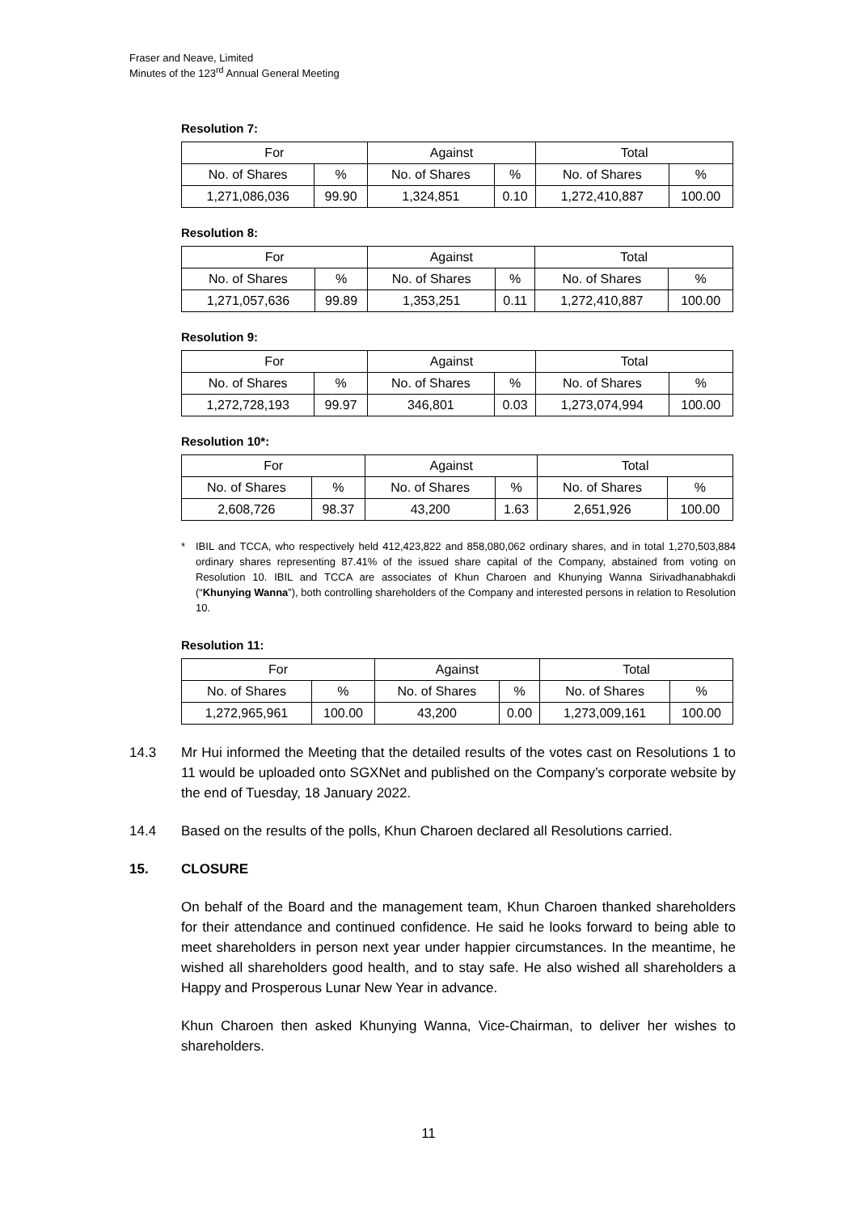Fraser and Neave, Limited
Minutes of the 123<sup>rd</sup> Annual General Meeting
Resolution 7:
| For | | Against | | Total | |
| No. of Shares | % | No. of Shares | % | No. of Shares | % |
| 1,271,086,036 | 99.90 | 1,324,851 | 0.10 | 1,272,410,887 | 100.00 |
Resolution 8:
| For | | Against | | Total | |
| No. of Shares | % | No. of Shares | % | No. of Shares | % |
| 1,271,057,636 | 99.89 | 1,353,251 | 0.11 | 1,272,410,887 | 100.00 |
Resolution 9:
| For | | Against | | Total | |
| No. of Shares | % | No. of Shares | % | No. of Shares | % |
| 1,272,728,193 | 99.97 | 346,801 | 0.03 | 1,273,074,994 | 100.00 |
Resolution 10*:
| For | | Against | | Total | |
| No. of Shares | % | No. of Shares | % | No. of Shares | % |
| 2,608,726 | 98.37 | 43,200 | 1.63 | 2,651,926 | 100.00 |
* IBIL and TCCA, who respectively held 412,423,822 and 858,080,062 ordinary shares, and in total 1,270,503,884 ordinary shares representing 87.41% of the issued share capital of the Company, abstained from voting on Resolution 10. IBIL and TCCA are associates of Khun Charoen and Khunying Wanna Sirivadhanabhakdi (“Khunying Wanna”), both controlling shareholders of the Company and interested persons in relation to Resolution 10.
Resolution 11:
| For | | Against | | Total | |
| No. of Shares | % | No. of Shares | % | No. of Shares | % |
| 1,272,965,961 | 100.00 | 43,200 | 0.00 | 1,273,009,161 | 100.00 |
14.3 Mr Hui informed the Meeting that the detailed results of the votes cast on Resolutions 1 to 11 would be uploaded onto SGXNet and published on the Company’s corporate website by the end of Tuesday, 18 January 2022.
14.4 Based on the results of the polls, Khun Charoen declared all Resolutions carried.
15. CLOSURE
On behalf of the Board and the management team, Khun Charoen thanked shareholders for their attendance and continued confidence. He said he looks forward to being able to meet shareholders in person next year under happier circumstances. In the meantime, he wished all shareholders good health, and to stay safe. He also wished all shareholders a Happy and Prosperous Lunar New Year in advance.
Khun Charoen then asked Khunying Wanna, Vice-Chairman, to deliver her wishes to shareholders.
11